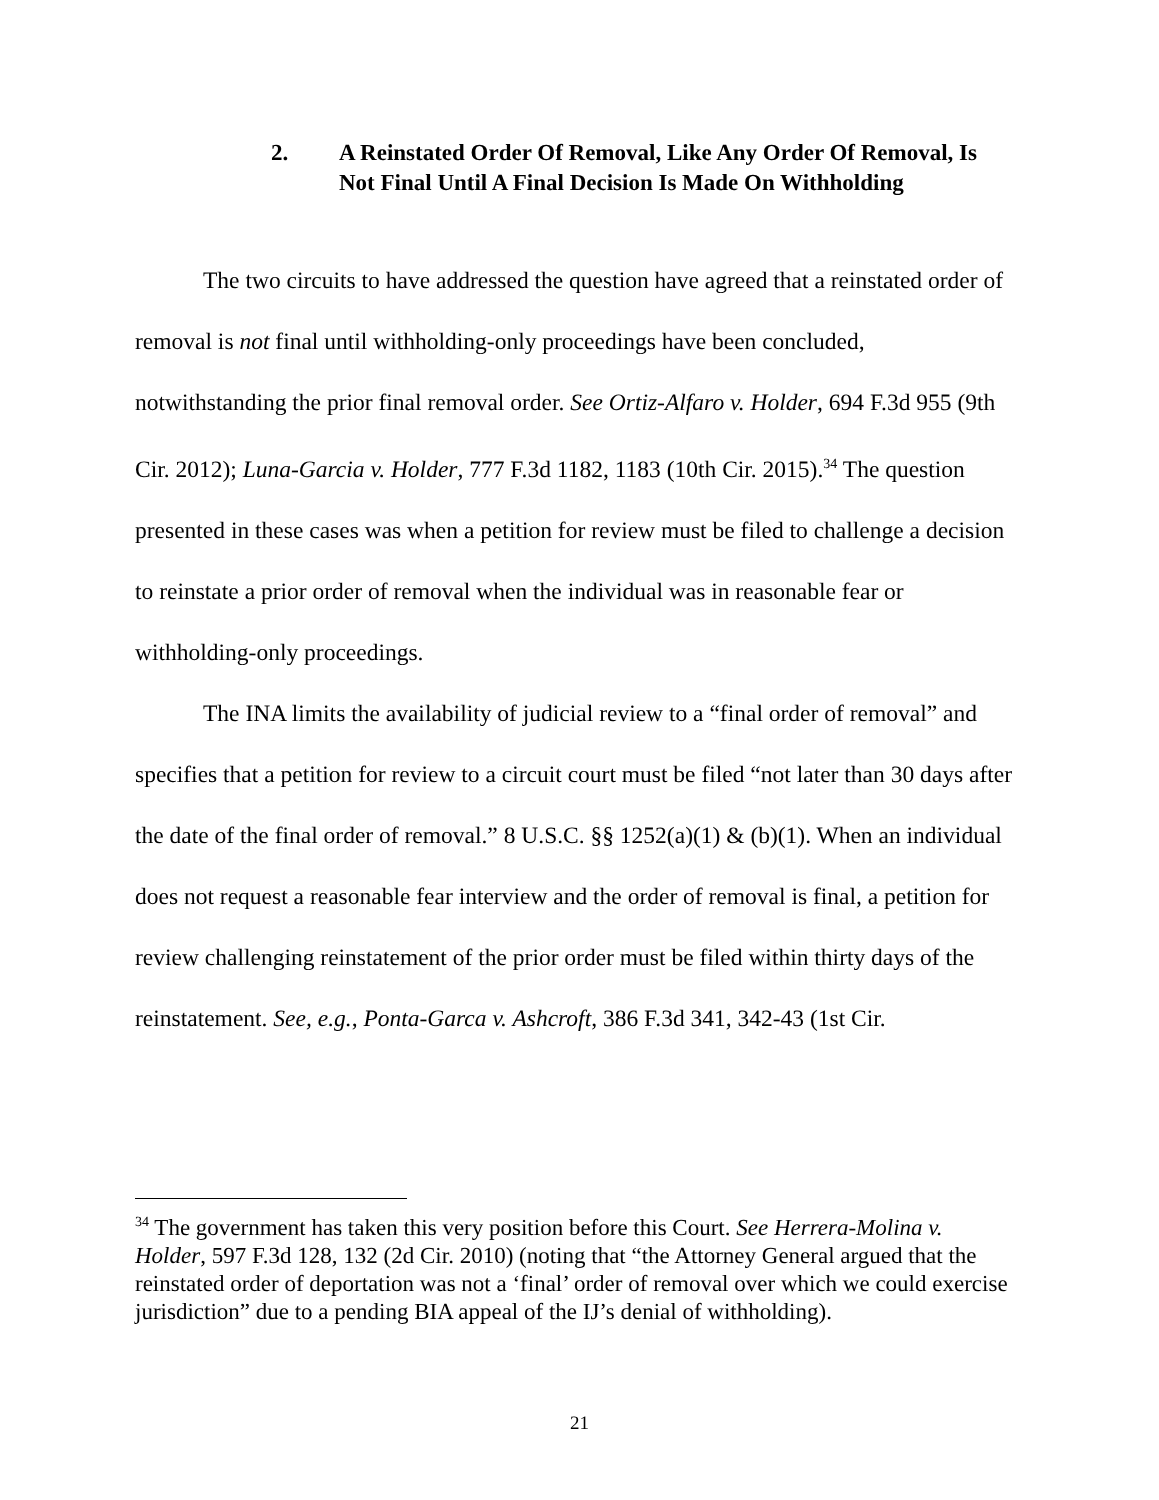2. A Reinstated Order Of Removal, Like Any Order Of Removal, Is Not Final Until A Final Decision Is Made On Withholding
The two circuits to have addressed the question have agreed that a reinstated order of removal is not final until withholding-only proceedings have been concluded, notwithstanding the prior final removal order. See Ortiz-Alfaro v. Holder, 694 F.3d 955 (9th Cir. 2012); Luna-Garcia v. Holder, 777 F.3d 1182, 1183 (10th Cir. 2015).<sup>34</sup> The question presented in these cases was when a petition for review must be filed to challenge a decision to reinstate a prior order of removal when the individual was in reasonable fear or withholding-only proceedings.
The INA limits the availability of judicial review to a “final order of removal” and specifies that a petition for review to a circuit court must be filed “not later than 30 days after the date of the final order of removal.” 8 U.S.C. §§ 1252(a)(1) & (b)(1). When an individual does not request a reasonable fear interview and the order of removal is final, a petition for review challenging reinstatement of the prior order must be filed within thirty days of the reinstatement. See, e.g., Ponta-Garca v. Ashcroft, 386 F.3d 341, 342-43 (1st Cir.
<sup>34</sup> The government has taken this very position before this Court. See Herrera-Molina v. Holder, 597 F.3d 128, 132 (2d Cir. 2010) (noting that “the Attorney General argued that the reinstated order of deportation was not a ‘final’ order of removal over which we could exercise jurisdiction” due to a pending BIA appeal of the IJ’s denial of withholding).
21